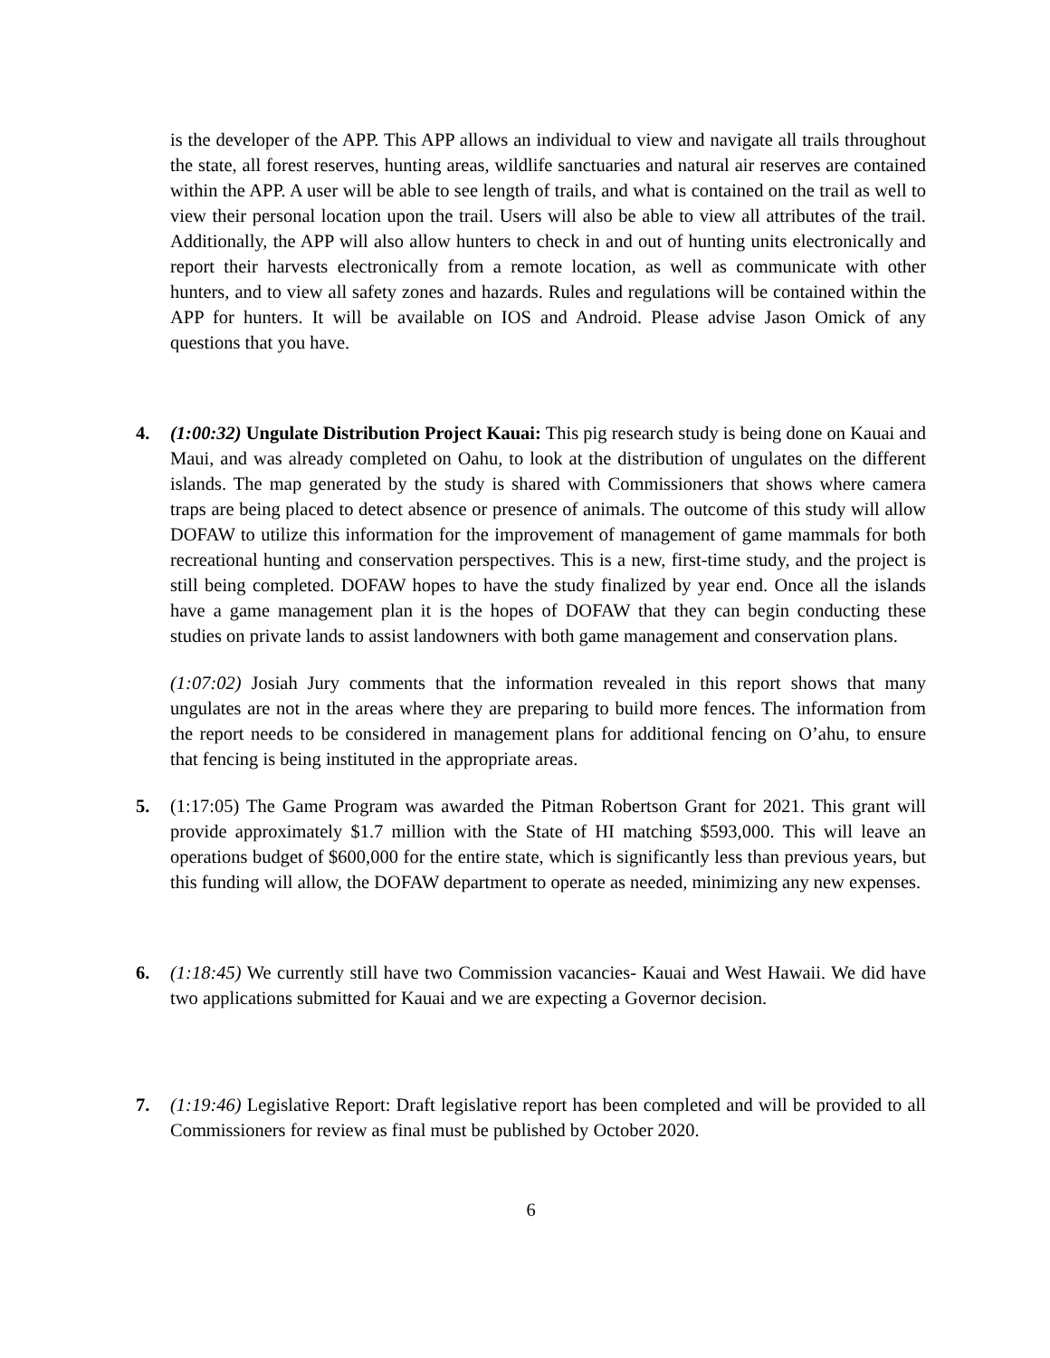is the developer of the APP. This APP allows an individual to view and navigate all trails throughout the state, all forest reserves, hunting areas, wildlife sanctuaries and natural air reserves are contained within the APP. A user will be able to see length of trails, and what is contained on the trail as well to view their personal location upon the trail. Users will also be able to view all attributes of the trail. Additionally, the APP will also allow hunters to check in and out of hunting units electronically and report their harvests electronically from a remote location, as well as communicate with other hunters, and to view all safety zones and hazards. Rules and regulations will be contained within the APP for hunters. It will be available on IOS and Android. Please advise Jason Omick of any questions that you have.
4. (1:00:32) Ungulate Distribution Project Kauai: This pig research study is being done on Kauai and Maui, and was already completed on Oahu, to look at the distribution of ungulates on the different islands. The map generated by the study is shared with Commissioners that shows where camera traps are being placed to detect absence or presence of animals. The outcome of this study will allow DOFAW to utilize this information for the improvement of management of game mammals for both recreational hunting and conservation perspectives. This is a new, first-time study, and the project is still being completed. DOFAW hopes to have the study finalized by year end. Once all the islands have a game management plan it is the hopes of DOFAW that they can begin conducting these studies on private lands to assist landowners with both game management and conservation plans.
(1:07:02) Josiah Jury comments that the information revealed in this report shows that many ungulates are not in the areas where they are preparing to build more fences. The information from the report needs to be considered in management plans for additional fencing on O’ahu, to ensure that fencing is being instituted in the appropriate areas.
5. (1:17:05) The Game Program was awarded the Pitman Robertson Grant for 2021. This grant will provide approximately $1.7 million with the State of HI matching $593,000. This will leave an operations budget of $600,000 for the entire state, which is significantly less than previous years, but this funding will allow, the DOFAW department to operate as needed, minimizing any new expenses.
6. (1:18:45) We currently still have two Commission vacancies- Kauai and West Hawaii. We did have two applications submitted for Kauai and we are expecting a Governor decision.
7. (1:19:46) Legislative Report: Draft legislative report has been completed and will be provided to all Commissioners for review as final must be published by October 2020.
6